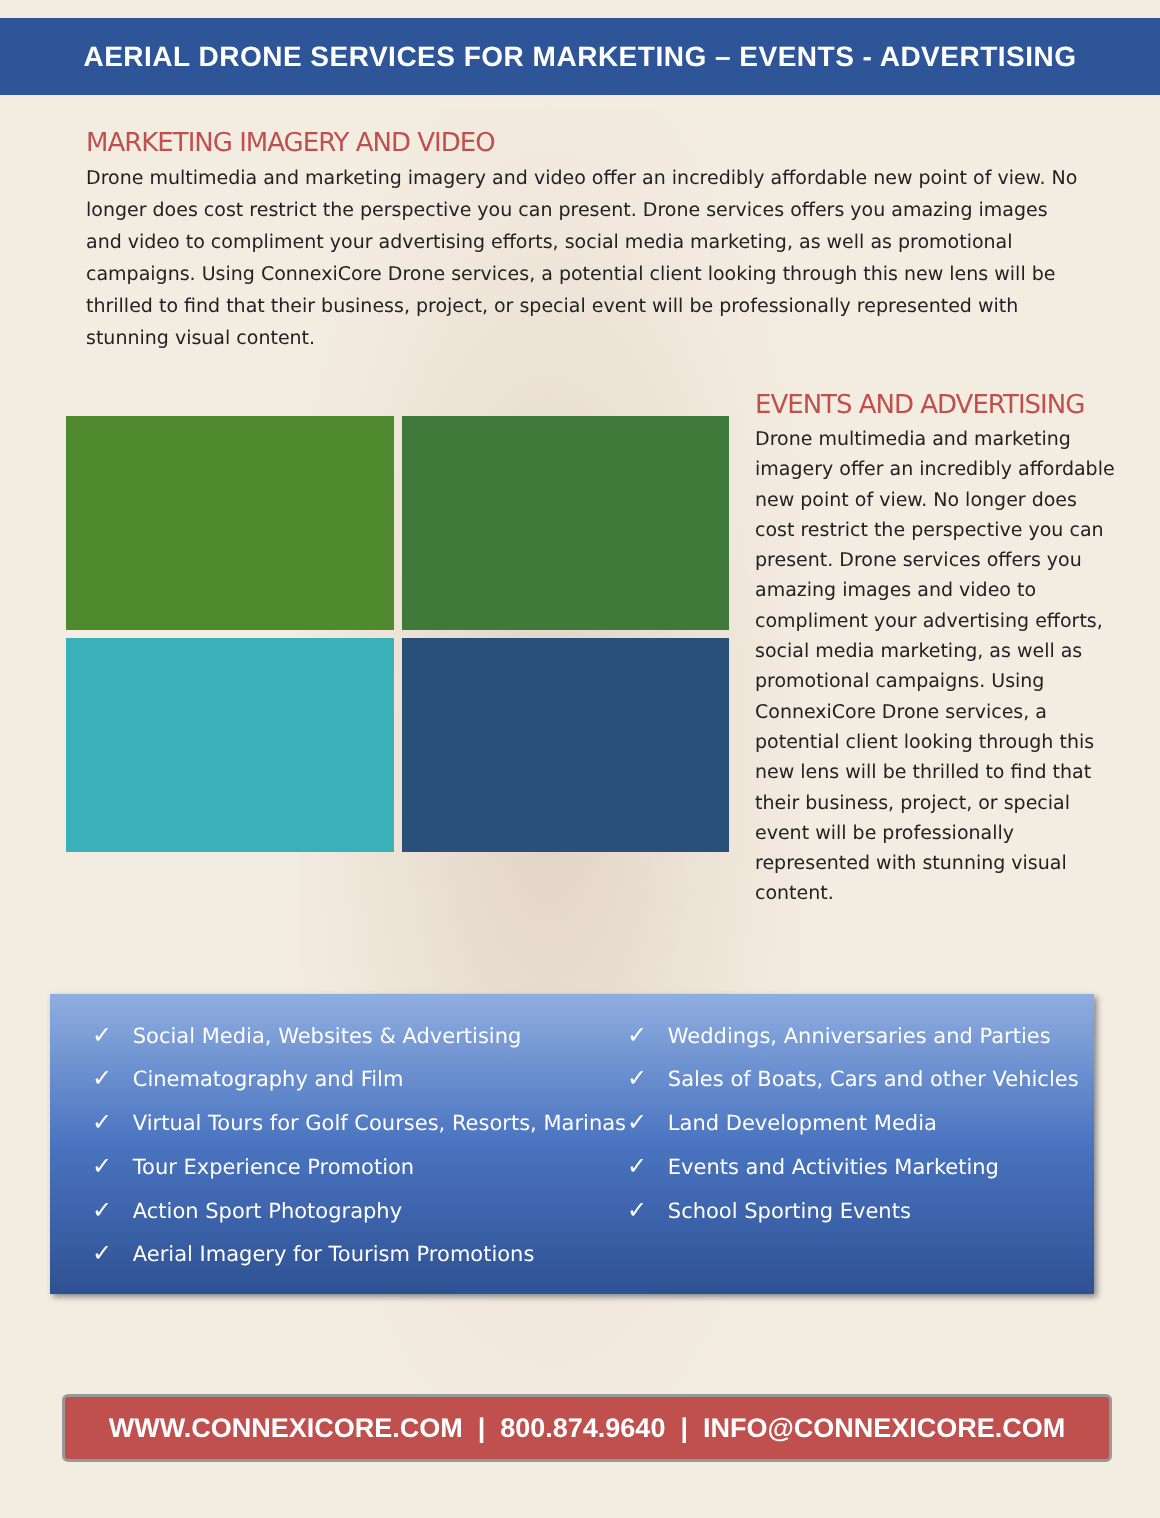AERIAL DRONE SERVICES FOR MARKETING – EVENTS - ADVERTISING
MARKETING IMAGERY AND VIDEO
Drone multimedia and marketing imagery and video offer an incredibly affordable new point of view. No longer does cost restrict the perspective you can present. Drone services offers you amazing images and video to compliment your advertising efforts, social media marketing, as well as promotional campaigns. Using ConnexiCore Drone services, a potential client looking through this new lens will be thrilled to find that their business, project, or special event will be professionally represented with stunning visual content.
EVENTS AND ADVERTISING
Drone multimedia and marketing imagery offer an incredibly affordable new point of view. No longer does cost restrict the perspective you can present. Drone services offers you amazing images and video to compliment your advertising efforts, social media marketing, as well as promotional campaigns. Using ConnexiCore Drone services, a potential client looking through this new lens will be thrilled to find that their business, project, or special event will be professionally represented with stunning visual content.
✓ Social Media, Websites & Advertising
✓ Cinematography and Film
✓ Virtual Tours for Golf Courses, Resorts, Marinas
✓ Tour Experience Promotion
✓ Action Sport Photography
✓ Aerial Imagery for Tourism Promotions
✓ Weddings, Anniversaries and Parties
✓ Sales of Boats, Cars and other Vehicles
✓ Land Development Media
✓ Events and Activities Marketing
✓ School Sporting Events
WWW.CONNEXICORE.COM | 800.874.9640 | INFO@CONNEXICORE.COM